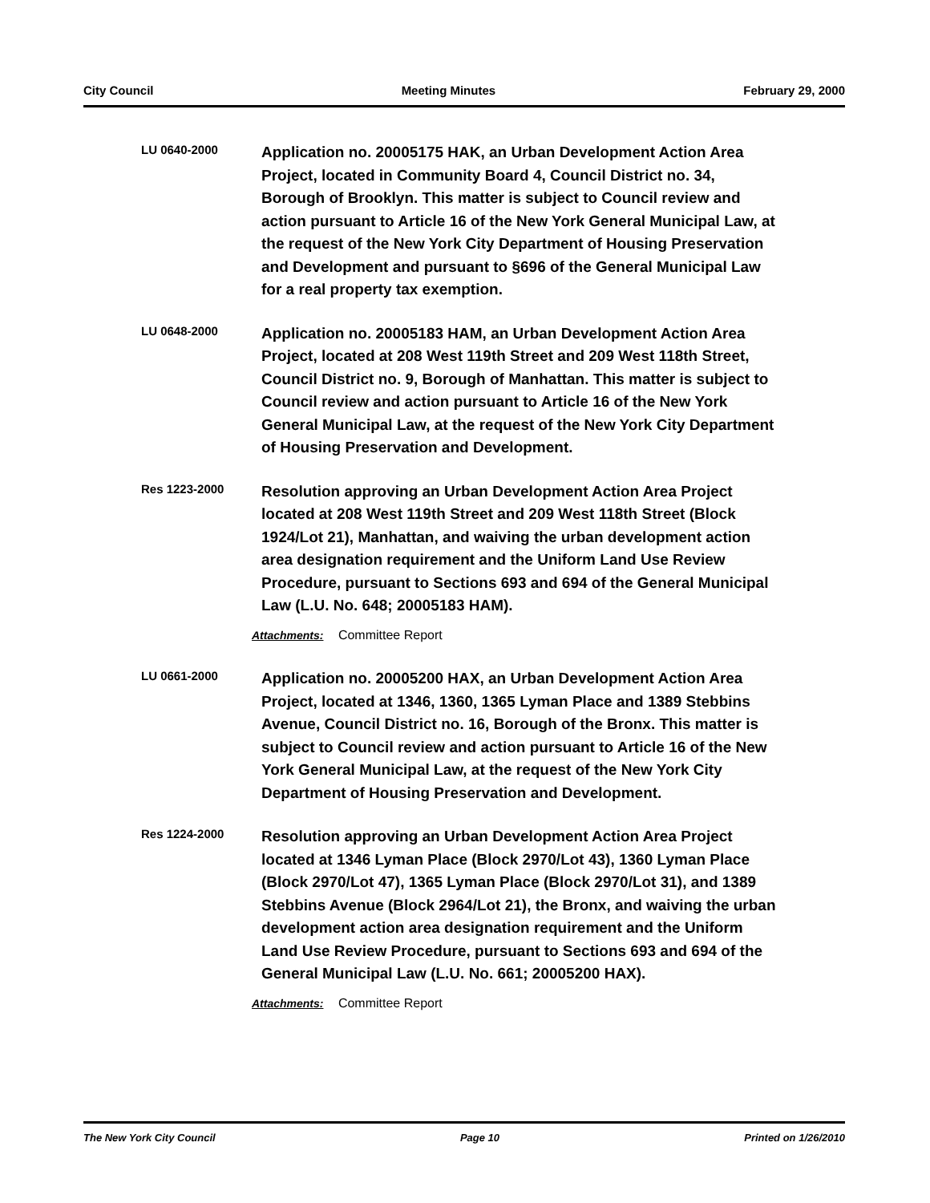City Council Meeting Minutes February 29, 2000
LU 0640-2000
Application no. 20005175 HAK, an Urban Development Action Area Project, located in Community Board 4, Council District no. 34, Borough of Brooklyn. This matter is subject to Council review and action pursuant to Article 16 of the New York General Municipal Law, at the request of the New York City Department of Housing Preservation and Development and pursuant to §696 of the General Municipal Law for a real property tax exemption.
LU 0648-2000
Application no. 20005183 HAM, an Urban Development Action Area Project, located at 208 West 119th Street and 209 West 118th Street, Council District no. 9, Borough of Manhattan. This matter is subject to Council review and action pursuant to Article 16 of the New York General Municipal Law, at the request of the New York City Department of Housing Preservation and Development.
Res 1223-2000
Resolution approving an Urban Development Action Area Project located at 208 West 119th Street and 209 West 118th Street (Block 1924/Lot 21), Manhattan, and waiving the urban development action area designation requirement and the Uniform Land Use Review Procedure, pursuant to Sections 693 and 694 of the General Municipal Law (L.U. No. 648; 20005183 HAM).
Attachments: Committee Report
LU 0661-2000
Application no. 20005200 HAX, an Urban Development Action Area Project, located at 1346, 1360, 1365 Lyman Place and 1389 Stebbins Avenue, Council District no. 16, Borough of the Bronx. This matter is subject to Council review and action pursuant to Article 16 of the New York General Municipal Law, at the request of the New York City Department of Housing Preservation and Development.
Res 1224-2000
Resolution approving an Urban Development Action Area Project located at 1346 Lyman Place (Block 2970/Lot 43), 1360 Lyman Place (Block 2970/Lot 47), 1365 Lyman Place (Block 2970/Lot 31), and 1389 Stebbins Avenue (Block 2964/Lot 21), the Bronx, and waiving the urban development action area designation requirement and the Uniform Land Use Review Procedure, pursuant to Sections 693 and 694 of the General Municipal Law (L.U. No. 661; 20005200 HAX).
Attachments: Committee Report
The New York City Council Page 10 Printed on 1/26/2010